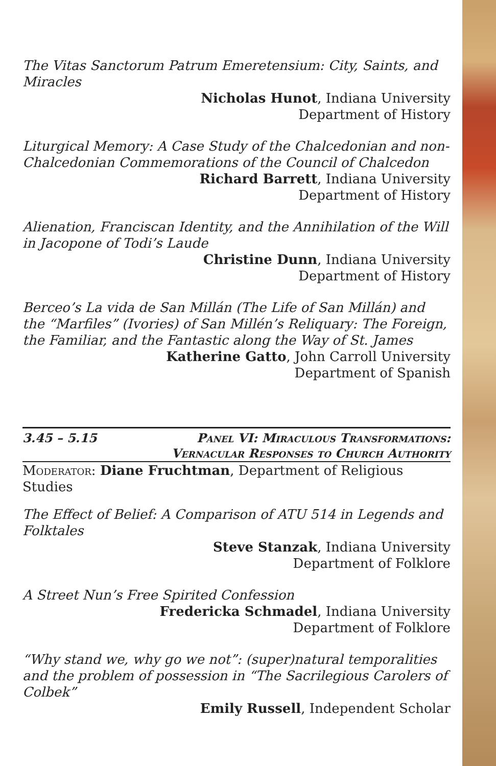The Vitas Sanctorum Patrum Emeretensium: City, Saints, and Miracles
Nicholas Hunot, Indiana University
Department of History
Liturgical Memory: A Case Study of the Chalcedonian and non-Chalcedonian Commemorations of the Council of Chalcedon
Richard Barrett, Indiana University
Department of History
Alienation, Franciscan Identity, and the Annihilation of the Will in Jacopone of Todi’s Laude
Christine Dunn, Indiana University
Department of History
Berceo’s La vida de San Millán (The Life of San Millán) and the “Marfiles” (Ivories) of San Millén’s Reliquary: The Foreign, the Familiar, and the Fantastic along the Way of St. James
Katherine Gatto, John Carroll University
Department of Spanish
3.45 – 5.15 Panel VI: Miraculous Transformations:
Vernacular Responses to Church Authority
Moderator: Diane Fruchtman, Department of Religious Studies
The Effect of Belief: A Comparison of ATU 514 in Legends and Folktales
Steve Stanzak, Indiana University
Department of Folklore
A Street Nun’s Free Spirited Confession
Fredericka Schmadel, Indiana University
Department of Folklore
“Why stand we, why go we not”: (super)natural temporalities and the problem of possession in “The Sacrilegious Carolers of Colbek”
Emily Russell, Independent Scholar